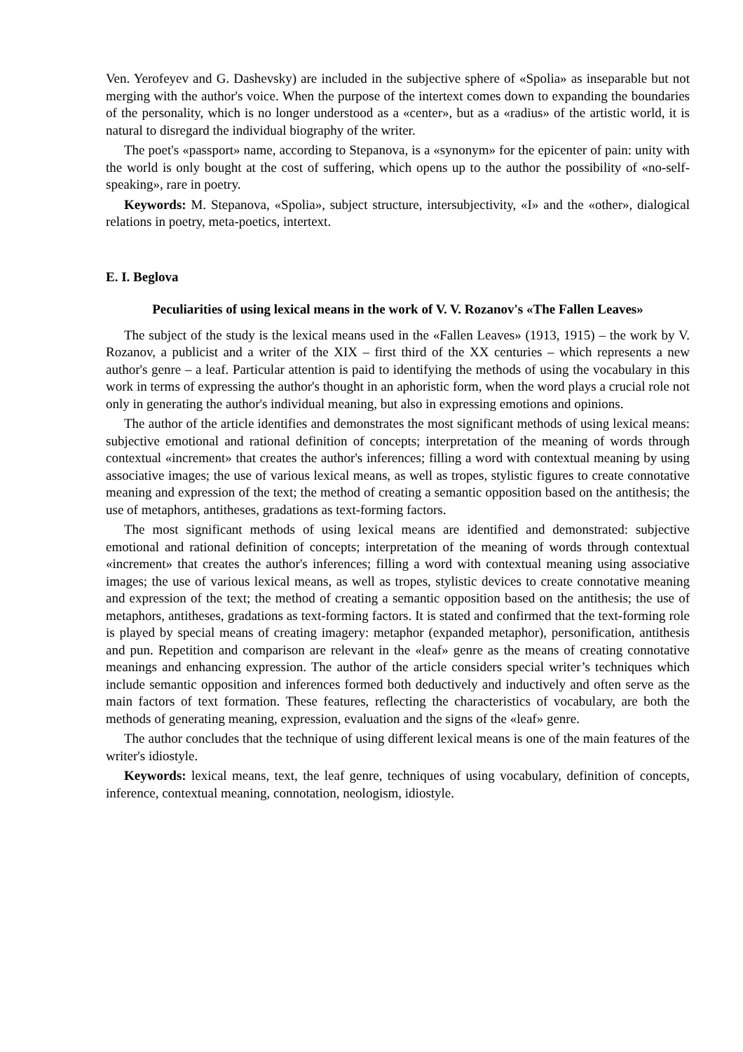Ven. Yerofeyev and G. Dashevsky) are included in the subjective sphere of «Spolia» as inseparable but not merging with the author's voice. When the purpose of the intertext comes down to expanding the boundaries of the personality, which is no longer understood as a «center», but as a «radius» of the artistic world, it is natural to disregard the individual biography of the writer.
The poet's «passport» name, according to Stepanova, is a «synonym» for the epicenter of pain: unity with the world is only bought at the cost of suffering, which opens up to the author the possibility of «no-self-speaking», rare in poetry.
Keywords: M. Stepanova, «Spolia», subject structure, intersubjectivity, «I» and the «other», dialogical relations in poetry, meta-poetics, intertext.
E. I. Beglova
Peculiarities of using lexical means in the work of V. V. Rozanov's «The Fallen Leaves»
The subject of the study is the lexical means used in the «Fallen Leaves» (1913, 1915) – the work by V. Rozanov, a publicist and a writer of the XIX – first third of the XX centuries – which represents a new author's genre – a leaf. Particular attention is paid to identifying the methods of using the vocabulary in this work in terms of expressing the author's thought in an aphoristic form, when the word plays a crucial role not only in generating the author's individual meaning, but also in expressing emotions and opinions.
The author of the article identifies and demonstrates the most significant methods of using lexical means: subjective emotional and rational definition of concepts; interpretation of the meaning of words through contextual «increment» that creates the author's inferences; filling a word with contextual meaning by using associative images; the use of various lexical means, as well as tropes, stylistic figures to create connotative meaning and expression of the text; the method of creating a semantic opposition based on the antithesis; the use of metaphors, antitheses, gradations as text-forming factors.
The most significant methods of using lexical means are identified and demonstrated: subjective emotional and rational definition of concepts; interpretation of the meaning of words through contextual «increment» that creates the author's inferences; filling a word with contextual meaning using associative images; the use of various lexical means, as well as tropes, stylistic devices to create connotative meaning and expression of the text; the method of creating a semantic opposition based on the antithesis; the use of metaphors, antitheses, gradations as text-forming factors. It is stated and confirmed that the text-forming role is played by special means of creating imagery: metaphor (expanded metaphor), personification, antithesis and pun. Repetition and comparison are relevant in the «leaf» genre as the means of creating connotative meanings and enhancing expression. The author of the article considers special writer’s techniques which include semantic opposition and inferences formed both deductively and inductively and often serve as the main factors of text formation. These features, reflecting the characteristics of vocabulary, are both the methods of generating meaning, expression, evaluation and the signs of the «leaf» genre.
The author concludes that the technique of using different lexical means is one of the main features of the writer's idiostyle.
Keywords: lexical means, text, the leaf genre, techniques of using vocabulary, definition of concepts, inference, contextual meaning, connotation, neologism, idiostyle.